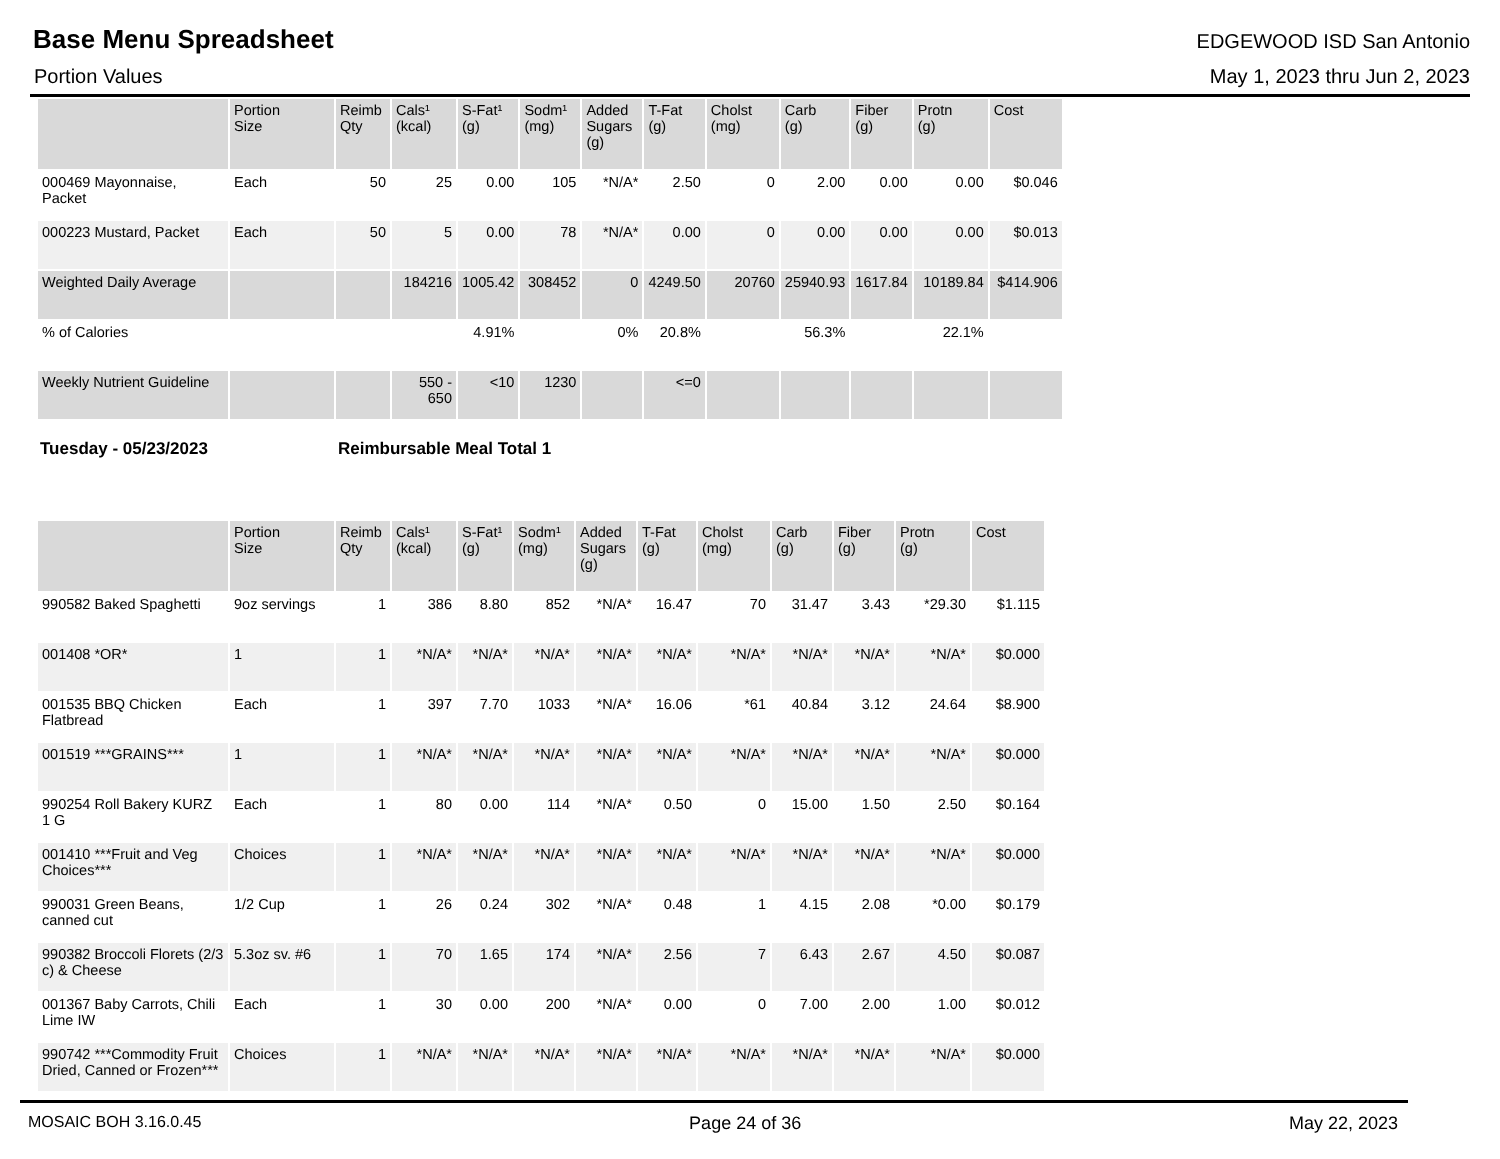Base Menu Spreadsheet
EDGEWOOD ISD San Antonio
Portion Values May 1, 2023 thru Jun 2, 2023
| | Portion Size | Reimb Qty | Cals¹ (kcal) | S-Fat¹ (g) | Sodm¹ (mg) | Added Sugars (g) | T-Fat (g) | Cholst (mg) | Carb (g) | Fiber (g) | Protn (g) | Cost |
| --- | --- | --- | --- | --- | --- | --- | --- | --- | --- | --- | --- | --- |
| 000469 Mayonnaise, Packet | Each | 50 | 25 | 0.00 | 105 | *N/A* | 2.50 | 0 | 2.00 | 0.00 | 0.00 | $0.046 |
| 000223 Mustard, Packet | Each | 50 | 5 | 0.00 | 78 | *N/A* | 0.00 | 0 | 0.00 | 0.00 | 0.00 | $0.013 |
| Weighted Daily Average | | | 184216 | 1005.42 | 308452 | 0 | 4249.50 | 20760 | 25940.93 | 1617.84 | 10189.84 | $414.906 |
| % of Calories | | | | 4.91% | | 0% | 20.8% | | 56.3% | | 22.1% | |
| Weekly Nutrient Guideline | | | 550 - 650 | <10 | 1230 | | <=0 | | | | | |
Tuesday - 05/23/2023 Reimbursable Meal Total 1
| | Portion Size | Reimb Qty | Cals¹ (kcal) | S-Fat¹ (g) | Sodm¹ (mg) | Added Sugars (g) | T-Fat (g) | Cholst (mg) | Carb (g) | Fiber (g) | Protn (g) | Cost |
| --- | --- | --- | --- | --- | --- | --- | --- | --- | --- | --- | --- | --- |
| 990582 Baked Spaghetti | 9oz servings | 1 | 386 | 8.80 | 852 | *N/A* | 16.47 | 70 | 31.47 | 3.43 | *29.30 | $1.115 |
| 001408 *OR* | 1 | 1 | *N/A* | *N/A* | *N/A* | *N/A* | *N/A* | *N/A* | *N/A* | *N/A* | *N/A* | $0.000 |
| 001535 BBQ Chicken Flatbread | Each | 1 | 397 | 7.70 | 1033 | *N/A* | 16.06 | *61 | 40.84 | 3.12 | 24.64 | $8.900 |
| 001519 ***GRAINS*** | 1 | 1 | *N/A* | *N/A* | *N/A* | *N/A* | *N/A* | *N/A* | *N/A* | *N/A* | *N/A* | $0.000 |
| 990254 Roll Bakery KURZ 1 G | Each | 1 | 80 | 0.00 | 114 | *N/A* | 0.50 | 0 | 15.00 | 1.50 | 2.50 | $0.164 |
| 001410 ***Fruit and Veg Choices*** | Choices | 1 | *N/A* | *N/A* | *N/A* | *N/A* | *N/A* | *N/A* | *N/A* | *N/A* | *N/A* | $0.000 |
| 990031 Green Beans, canned cut | 1/2 Cup | 1 | 26 | 0.24 | 302 | *N/A* | 0.48 | 1 | 4.15 | 2.08 | *0.00 | $0.179 |
| 990382 Broccoli Florets (2/3 c) & Cheese | 5.3oz sv. #6 | 1 | 70 | 1.65 | 174 | *N/A* | 2.56 | 7 | 6.43 | 2.67 | 4.50 | $0.087 |
| 001367 Baby Carrots, Chili Lime IW | Each | 1 | 30 | 0.00 | 200 | *N/A* | 0.00 | 0 | 7.00 | 2.00 | 1.00 | $0.012 |
| 990742 ***Commodity Fruit Dried, Canned or Frozen*** | Choices | 1 | *N/A* | *N/A* | *N/A* | *N/A* | *N/A* | *N/A* | *N/A* | *N/A* | *N/A* | $0.000 |
MOSAIC BOH 3.16.0.45 Page 24 of 36 May 22, 2023